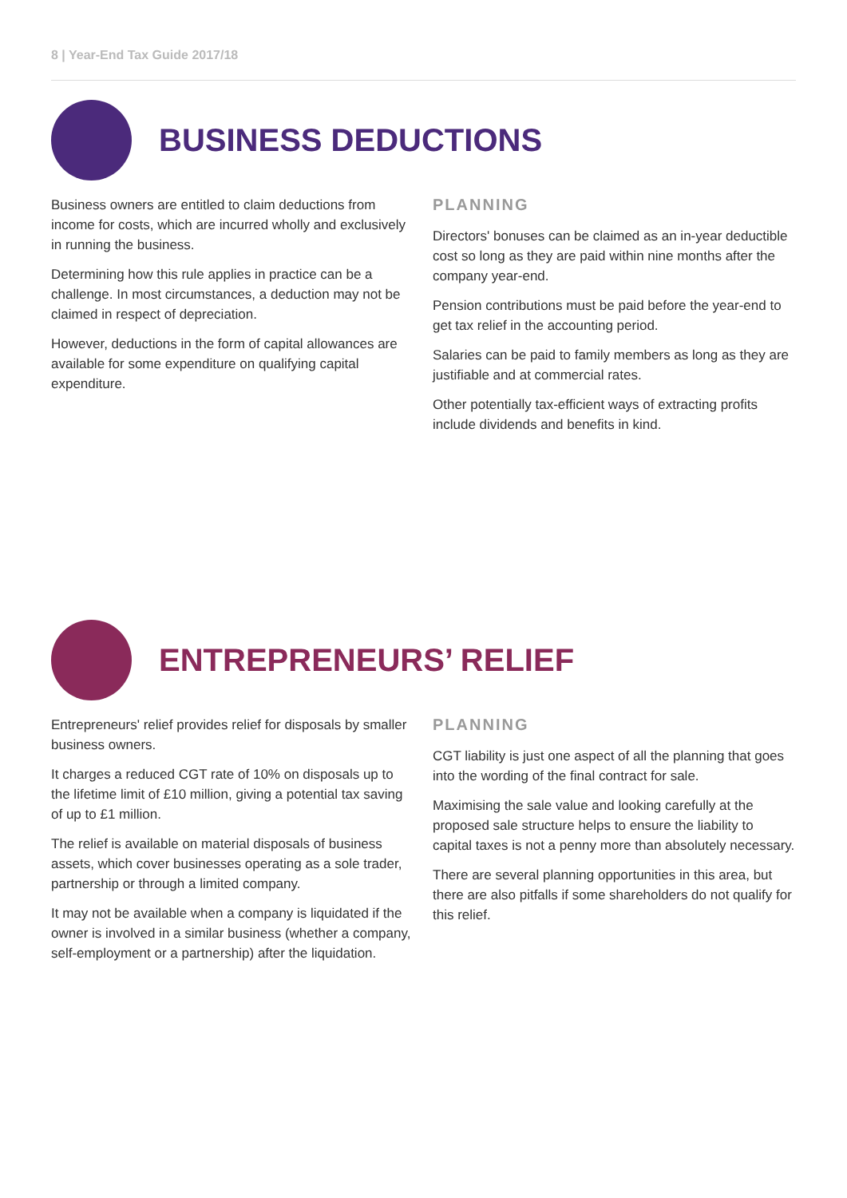8 | Year-End Tax Guide 2017/18
BUSINESS DEDUCTIONS
Business owners are entitled to claim deductions from income for costs, which are incurred wholly and exclusively in running the business.
Determining how this rule applies in practice can be a challenge. In most circumstances, a deduction may not be claimed in respect of depreciation.
However, deductions in the form of capital allowances are available for some expenditure on qualifying capital expenditure.
PLANNING
Directors' bonuses can be claimed as an in-year deductible cost so long as they are paid within nine months after the company year-end.
Pension contributions must be paid before the year-end to get tax relief in the accounting period.
Salaries can be paid to family members as long as they are justifiable and at commercial rates.
Other potentially tax-efficient ways of extracting profits include dividends and benefits in kind.
ENTREPRENEURS’ RELIEF
Entrepreneurs' relief provides relief for disposals by smaller business owners.
It charges a reduced CGT rate of 10% on disposals up to the lifetime limit of £10 million, giving a potential tax saving of up to £1 million.
The relief is available on material disposals of business assets, which cover businesses operating as a sole trader, partnership or through a limited company.
It may not be available when a company is liquidated if the owner is involved in a similar business (whether a company, self-employment or a partnership) after the liquidation.
PLANNING
CGT liability is just one aspect of all the planning that goes into the wording of the final contract for sale.
Maximising the sale value and looking carefully at the proposed sale structure helps to ensure the liability to capital taxes is not a penny more than absolutely necessary.
There are several planning opportunities in this area, but there are also pitfalls if some shareholders do not qualify for this relief.